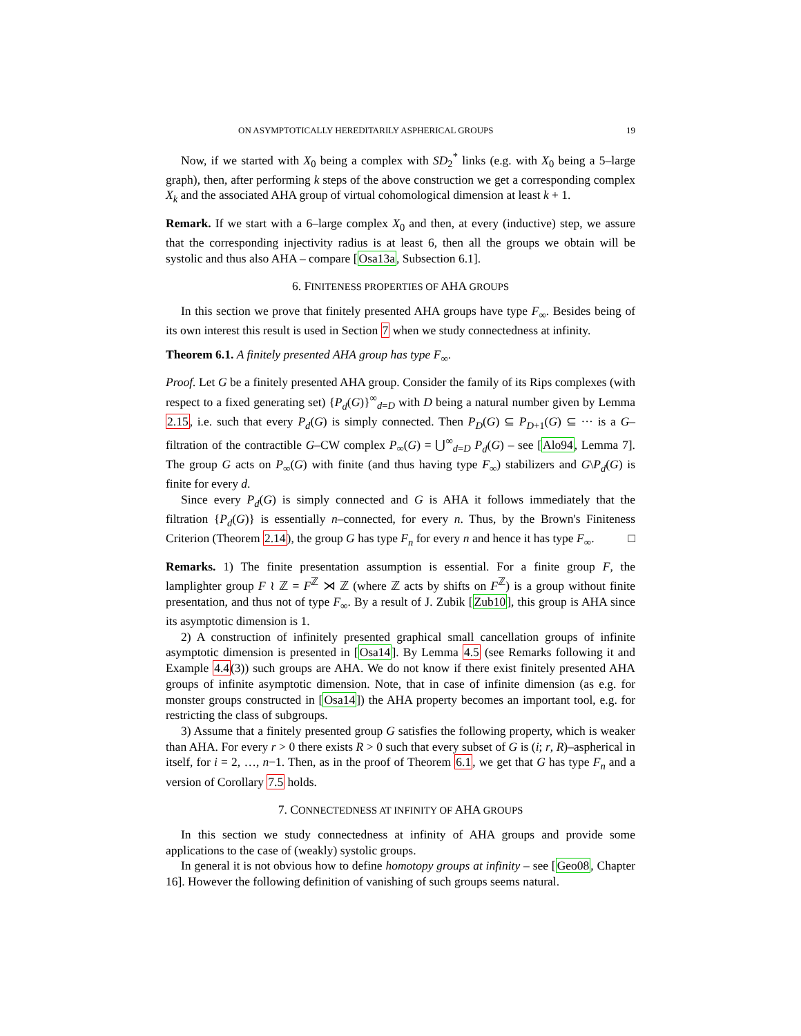ON ASYMPTOTICALLY HEREDITARILY ASPHERICAL GROUPS 19
Now, if we started with X<sub>0</sub> being a complex with SD<sub>2</sub><sup>*</sup> links (e.g. with X<sub>0</sub> being a 5–large graph), then, after performing k steps of the above construction we get a corresponding complex X<sub>k</sub> and the associated AHA group of virtual cohomological dimension at least k + 1.
Remark. If we start with a 6–large complex X<sub>0</sub> and then, at every (inductive) step, we assure that the corresponding injectivity radius is at least 6, then all the groups we obtain will be systolic and thus also AHA – compare [Osa13a, Subsection 6.1].
6. FINITENESS PROPERTIES OF AHA GROUPS
In this section we prove that finitely presented AHA groups have type F<sub>∞</sub>. Besides being of its own interest this result is used in Section 7 when we study connectedness at infinity.
Theorem 6.1. A finitely presented AHA group has type F<sub>∞</sub>.
Proof. Let G be a finitely presented AHA group. Consider the family of its Rips complexes (with respect to a fixed generating set) {P<sub>d</sub>(G)}<sup>∞</sup><sub>d=D</sub> with D being a natural number given by Lemma 2.15, i.e. such that every P<sub>d</sub>(G) is simply connected. Then P<sub>D</sub>(G) ⊆ P<sub>D+1</sub>(G) ⊆ ··· is a G–filtration of the contractible G–CW complex P<sub>∞</sub>(G) = ⋃<sup>∞</sup><sub>d=D</sub> P<sub>d</sub>(G) – see [Alo94, Lemma 7]. The group G acts on P<sub>∞</sub>(G) with finite (and thus having type F<sub>∞</sub>) stabilizers and G\P<sub>d</sub>(G) is finite for every d.
Since every P<sub>d</sub>(G) is simply connected and G is AHA it follows immediately that the filtration {P<sub>d</sub>(G)} is essentially n–connected, for every n. Thus, by the Brown's Finiteness Criterion (Theorem 2.14), the group G has type F<sub>n</sub> for every n and hence it has type F<sub>∞</sub>. □
Remarks. 1) The finite presentation assumption is essential. For a finite group F, the lamplighter group F ≀ ℤ = F<sup>ℤ</sup> ⋊ ℤ (where ℤ acts by shifts on F<sup>ℤ</sup>) is a group without finite presentation, and thus not of type F<sub>∞</sub>. By a result of J. Zubik [Zub10], this group is AHA since its asymptotic dimension is 1.
2) A construction of infinitely presented graphical small cancellation groups of infinite asymptotic dimension is presented in [Osa14]. By Lemma 4.5 (see Remarks following it and Example 4.4(3)) such groups are AHA. We do not know if there exist finitely presented AHA groups of infinite asymptotic dimension. Note, that in case of infinite dimension (as e.g. for monster groups constructed in [Osa14]) the AHA property becomes an important tool, e.g. for restricting the class of subgroups.
3) Assume that a finitely presented group G satisfies the following property, which is weaker than AHA. For every r > 0 there exists R > 0 such that every subset of G is (i; r, R)–aspherical in itself, for i = 2, …, n−1. Then, as in the proof of Theorem 6.1, we get that G has type F<sub>n</sub> and a version of Corollary 7.5 holds.
7. CONNECTEDNESS AT INFINITY OF AHA GROUPS
In this section we study connectedness at infinity of AHA groups and provide some applications to the case of (weakly) systolic groups.
In general it is not obvious how to define homotopy groups at infinity – see [Geo08, Chapter 16]. However the following definition of vanishing of such groups seems natural.